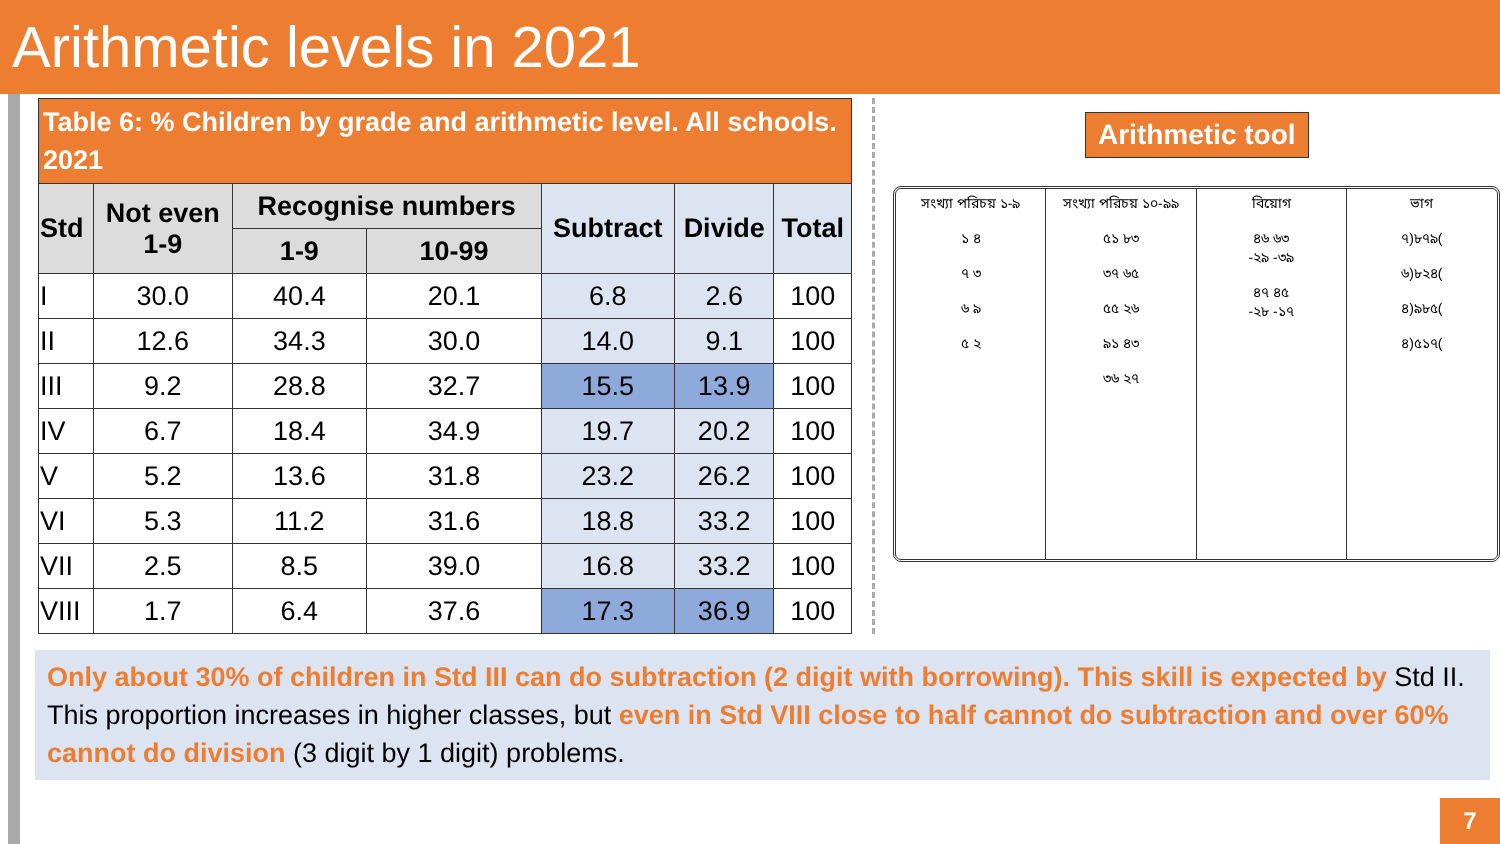Arithmetic levels in 2021
Table 6: % Children by grade and arithmetic level. All schools. 2021
| Std | Not even 1-9 | Recognise numbers | | Subtract | Divide | Total |
| --- | --- | --- | --- | --- | --- | --- |
| | | 1-9 | 10-99 | | | |
| I | 30.0 | 40.4 | 20.1 | 6.8 | 2.6 | 100 |
| II | 12.6 | 34.3 | 30.0 | 14.0 | 9.1 | 100 |
| III | 9.2 | 28.8 | 32.7 | 15.5 | 13.9 | 100 |
| IV | 6.7 | 18.4 | 34.9 | 19.7 | 20.2 | 100 |
| V | 5.2 | 13.6 | 31.8 | 23.2 | 26.2 | 100 |
| VI | 5.3 | 11.2 | 31.6 | 18.8 | 33.2 | 100 |
| VII | 2.5 | 8.5 | 39.0 | 16.8 | 33.2 | 100 |
| VIII | 1.7 | 6.4 | 37.6 | 17.3 | 36.9 | 100 |
Arithmetic tool
সংখ্যা পরিচয় ১-৯
১ ৪
৭ ৩
৬ ৯
৫ ২
সংখ্যা পরিচয় ১০-৯৯
৫১ ৮৩
৩৭ ৬৫
৫৫ ২৬
৯১ ৪৩
৩৬ ২৭
বিয়োগ
৪৬ ৬৩
-২৯ -৩৯
৪৭ ৪৫
-২৮ -১৭
ভাগ
৭)৮৭৯(
৬)৮২৪(
৪)৯৮৫(
৪)৫১৭(
Only about 30% of children in Std III can do subtraction (2 digit with borrowing). This skill is expected by Std II. This proportion increases in higher classes, but even in Std VIII close to half cannot do subtraction and over 60% cannot do division (3 digit by 1 digit) problems.
7